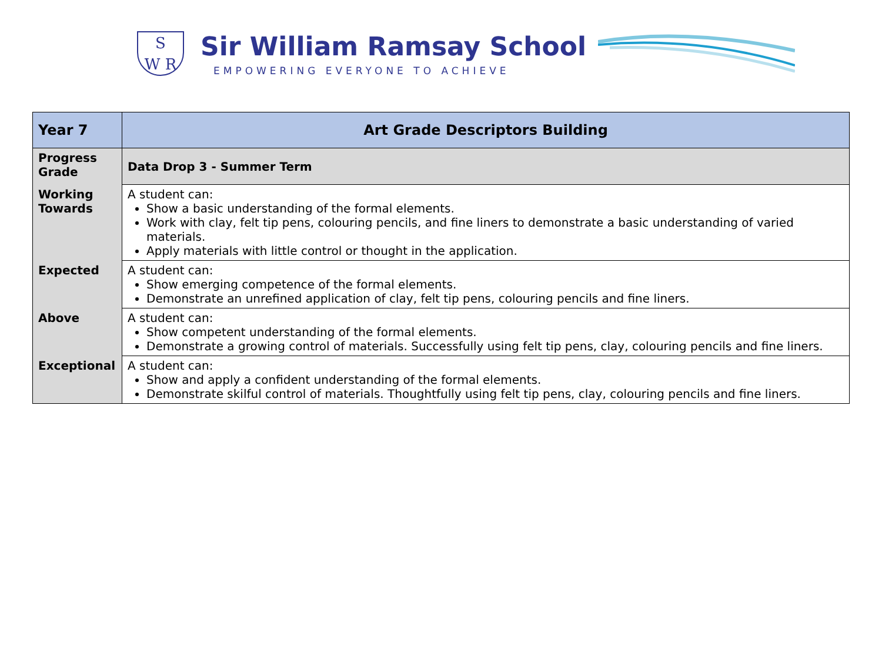S
W R
Sir William Ramsay School
EMPOWERING EVERYONE TO ACHIEVE
| Year 7 | Art Grade Descriptors Building |
| Progress Grade | Data Drop 3 - Summer Term |
| Working Towards | A student can: Show a basic understanding of the formal elements. Work with clay, felt tip pens, colouring pencils, and fine liners to demonstrate a basic understanding of varied materials. Apply materials with little control or thought in the application. |
| Expected | A student can: Show emerging competence of the formal elements. Demonstrate an unrefined application of clay, felt tip pens, colouring pencils and fine liners. |
| Above | A student can: Show competent understanding of the formal elements. Demonstrate a growing control of materials. Successfully using felt tip pens, clay, colouring pencils and fine liners. |
| Exceptional | A student can: Show and apply a confident understanding of the formal elements. Demonstrate skilful control of materials. Thoughtfully using felt tip pens, clay, colouring pencils and fine liners. |